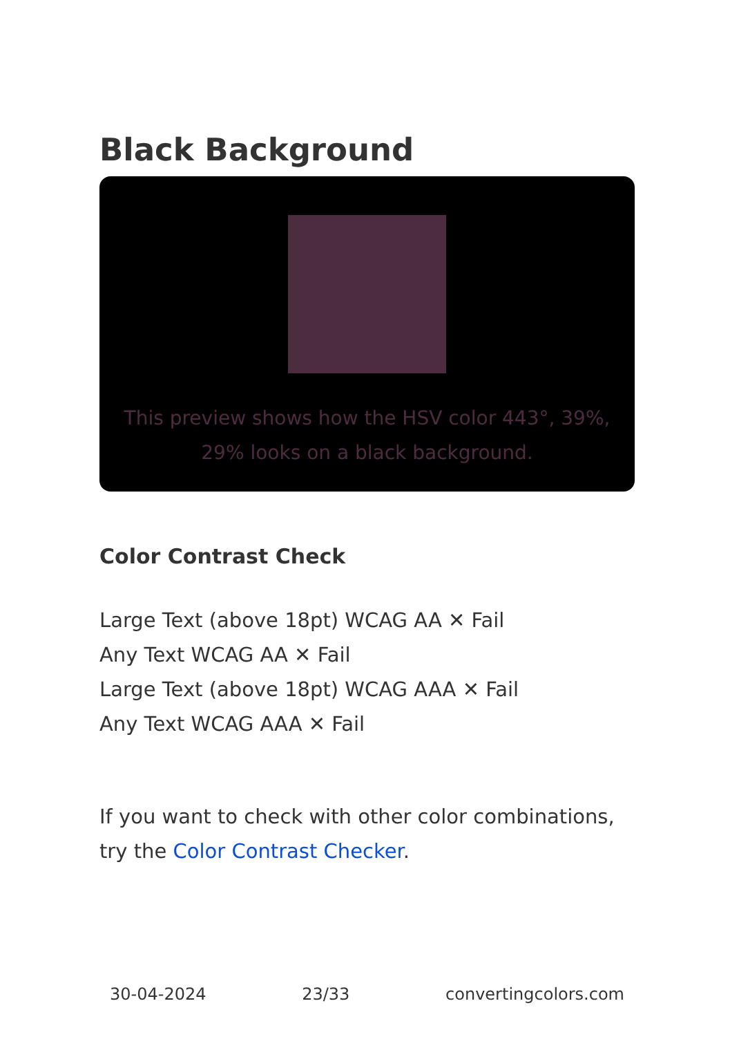Black Background
This preview shows how the HSV color 443°, 39%, 29% looks on a black background.
Color Contrast Check
Large Text (above 18pt) WCAG AA ✕ Fail
Any Text WCAG AA ✕ Fail
Large Text (above 18pt) WCAG AAA ✕ Fail
Any Text WCAG AAA ✕ Fail
If you want to check with other color combinations, try the Color Contrast Checker.
30-04-2024 23/33 convertingcolors.com